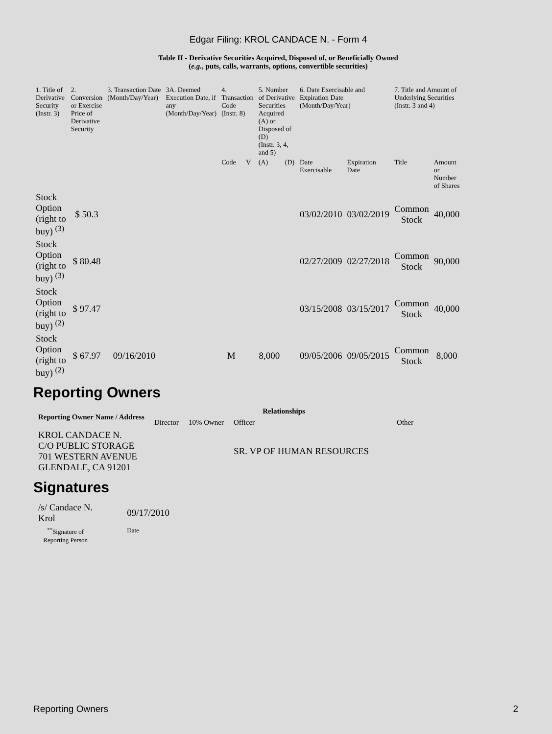Edgar Filing: KROL CANDACE N. - Form 4
Table II - Derivative Securities Acquired, Disposed of, or Beneficially Owned
(e.g., puts, calls, warrants, options, convertible securities)
| 1. Title of Derivative Security (Instr. 3) | 2. Conversion or Exercise Price of Derivative Security | 3. Transaction Date (Month/Day/Year) | 3A. Deemed Execution Date, if any (Month/Day/Year) | 4. Transaction Code (Instr. 8) | | 5. Number of Derivative Securities Acquired (A) or Disposed of (D) (Instr. 3, 4, and 5) | | 6. Date Exercisable and Expiration Date (Month/Day/Year) | | 7. Title and Amount of Underlying Securities (Instr. 3 and 4) | |
| --- | --- | --- | --- | --- | --- | --- | --- | --- | --- | --- | --- |
| | | | | Code | V | (A) | (D) | Date Exercisable | Expiration Date | Title | Amount or Number of Shares |
| Stock Option (right to buy) <sup>(3)</sup> | $ 50.3 | | | | | | | 03/02/2010 | 03/02/2019 | Common Stock | 40,000 |
| Stock Option (right to buy) <sup>(3)</sup> | $ 80.48 | | | | | | | 02/27/2009 | 02/27/2018 | Common Stock | 90,000 |
| Stock Option (right to buy) <sup>(2)</sup> | $ 97.47 | | | | | | | 03/15/2008 | 03/15/2017 | Common Stock | 40,000 |
| Stock Option (right to buy) <sup>(2)</sup> | $ 67.97 | 09/16/2010 | | M | | 8,000 | | 09/05/2006 | 09/05/2015 | Common Stock | 8,000 |
Reporting Owners
| Reporting Owner Name / Address | Relationships | | | |
| --- | --- | --- | --- | --- |
| | Director | 10% Owner | Officer | Other |
| KROL CANDACE N. C/O PUBLIC STORAGE 701 WESTERN AVENUE GLENDALE, CA 91201 | | | SR. VP OF HUMAN RESOURCES | |
Signatures
| /s/ Candace N. Krol | 09/17/2010 |
| <sup>**</sup> Signature of Reporting Person | Date |
Reporting Owners 2